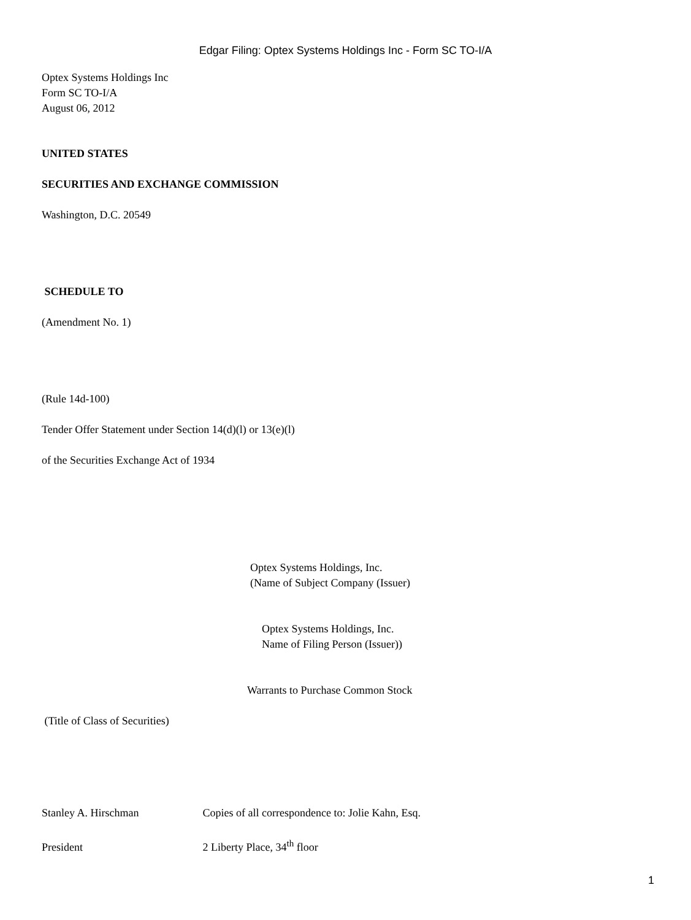Edgar Filing: Optex Systems Holdings Inc - Form SC TO-I/A
Optex Systems Holdings Inc
Form SC TO-I/A
August 06, 2012
UNITED STATES
SECURITIES AND EXCHANGE COMMISSION
Washington, D.C. 20549
SCHEDULE TO
(Amendment No. 1)
(Rule 14d-100)
Tender Offer Statement under Section 14(d)(l) or 13(e)(l)
of the Securities Exchange Act of 1934
Optex Systems Holdings, Inc.
(Name of Subject Company (Issuer)
Optex Systems Holdings, Inc.
Name of Filing Person (Issuer))
Warrants to Purchase Common Stock
(Title of Class of Securities)
Stanley A. Hirschman Copies of all correspondence to: Jolie Kahn, Esq.
President 2 Liberty Place, 34<sup>th</sup> floor
1